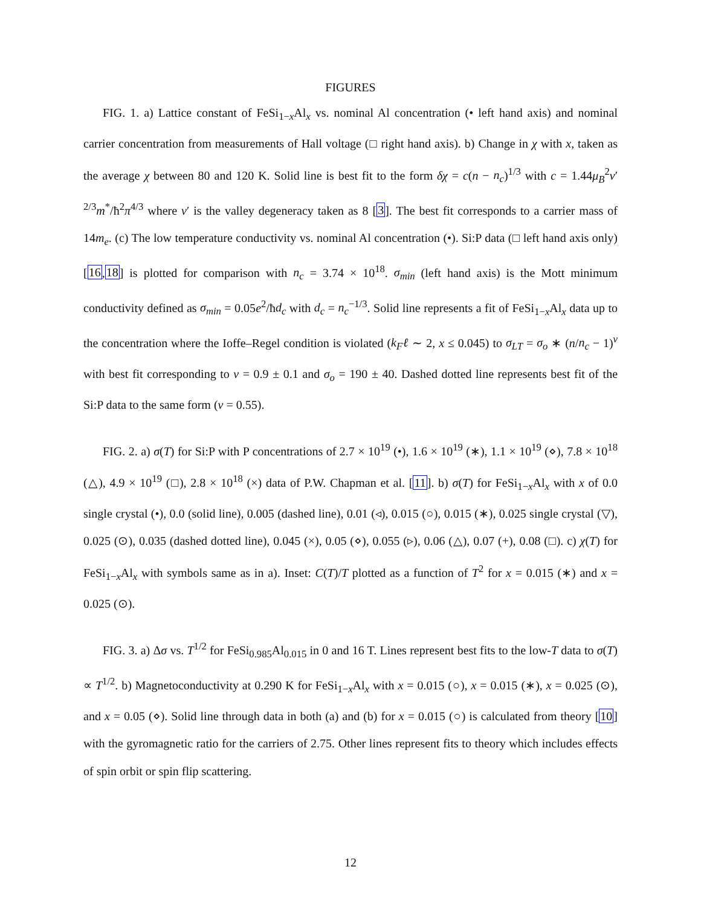FIGURES
FIG. 1. a) Lattice constant of FeSi<sub>1−x</sub>Al<sub>x</sub> vs. nominal Al concentration (• left hand axis) and nominal carrier concentration from measurements of Hall voltage (□ right hand axis). b) Change in χ with x, taken as the average χ between 80 and 120 K. Solid line is best fit to the form δχ = c(n − n<sub>c</sub>)<sup>1/3</sup> with c = 1.44μ<sub>B</sub><sup>2</sup>ν′<sup>2/3</sup>m<sup>*</sup>/ħ<sup>2</sup>π<sup>4/3</sup> where ν′ is the valley degeneracy taken as 8 [3]. The best fit corresponds to a carrier mass of 14m<sub>e</sub>. (c) The low temperature conductivity vs. nominal Al concentration (•). Si:P data (□ left hand axis only) [16,18] is plotted for comparison with n<sub>c</sub> = 3.74 × 10<sup>18</sup>. σ<sub>min</sub> (left hand axis) is the Mott minimum conductivity defined as σ<sub>min</sub> = 0.05e<sup>2</sup>/ħd<sub>c</sub> with d<sub>c</sub> = n<sub>c</sub><sup>−1/3</sup>. Solid line represents a fit of FeSi<sub>1−x</sub>Al<sub>x</sub> data up to the concentration where the Ioffe–Regel condition is violated (k<sub>F</sub>ℓ ∼ 2, x ≤ 0.045) to σ<sub>LT</sub> = σ<sub>o</sub> ∗ (n/n<sub>c</sub> − 1)<sup>ν</sup> with best fit corresponding to ν = 0.9 ± 0.1 and σ<sub>o</sub> = 190 ± 40. Dashed dotted line represents best fit of the Si:P data to the same form (ν = 0.55).
FIG. 2. a) σ(T) for Si:P with P concentrations of 2.7 × 10<sup>19</sup> (•), 1.6 × 10<sup>19</sup> (∗), 1.1 × 10<sup>19</sup> (⋄), 7.8 × 10<sup>18</sup> (△), 4.9 × 10<sup>19</sup> (□), 2.8 × 10<sup>18</sup> (×) data of P.W. Chapman et al. [11]. b) σ(T) for FeSi<sub>1−x</sub>Al<sub>x</sub> with x of 0.0 single crystal (•), 0.0 (solid line), 0.005 (dashed line), 0.01 (◃), 0.015 (○), 0.015 (∗), 0.025 single crystal (▽), 0.025 (⊙), 0.035 (dashed dotted line), 0.045 (×), 0.05 (⋄), 0.055 (▹), 0.06 (△), 0.07 (+), 0.08 (□). c) χ(T) for FeSi<sub>1−x</sub>Al<sub>x</sub> with symbols same as in a). Inset: C(T)/T plotted as a function of T<sup>2</sup> for x = 0.015 (∗) and x = 0.025 (⊙).
FIG. 3. a) Δσ vs. T<sup>1/2</sup> for FeSi<sub>0.985</sub>Al<sub>0.015</sub> in 0 and 16 T. Lines represent best fits to the low-T data to σ(T) ∝ T<sup>1/2</sup>. b) Magnetoconductivity at 0.290 K for FeSi<sub>1−x</sub>Al<sub>x</sub> with x = 0.015 (○), x = 0.015 (∗), x = 0.025 (⊙), and x = 0.05 (⋄). Solid line through data in both (a) and (b) for x = 0.015 (○) is calculated from theory [10] with the gyromagnetic ratio for the carriers of 2.75. Other lines represent fits to theory which includes effects of spin orbit or spin flip scattering.
12